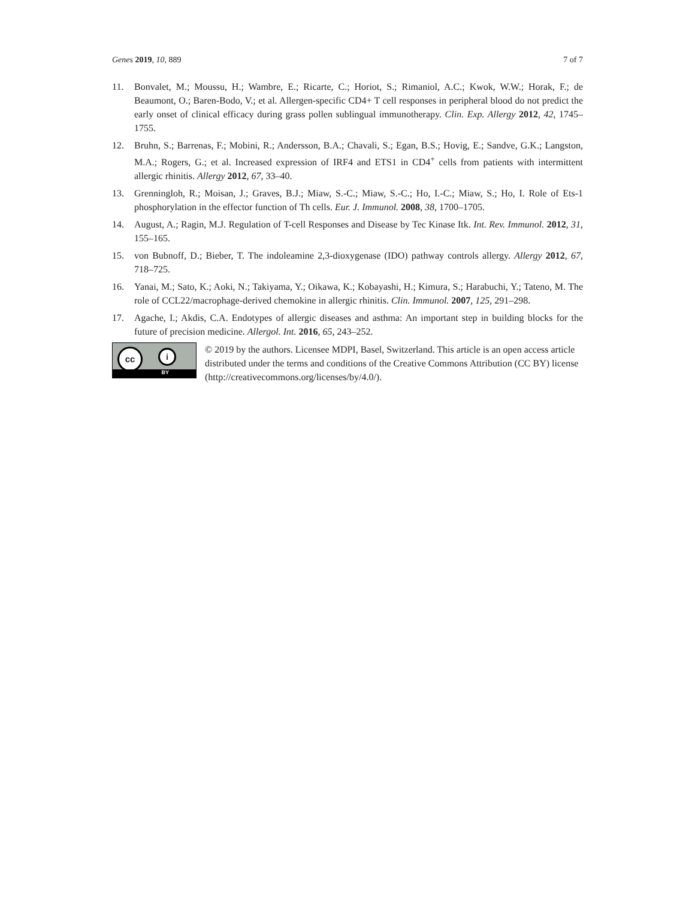Genes 2019, 10, 889 7 of 7
11. Bonvalet, M.; Moussu, H.; Wambre, E.; Ricarte, C.; Horiot, S.; Rimaniol, A.C.; Kwok, W.W.; Horak, F.; de Beaumont, O.; Baren-Bodo, V.; et al. Allergen-specific CD4+ T cell responses in peripheral blood do not predict the early onset of clinical efficacy during grass pollen sublingual immunotherapy. Clin. Exp. Allergy 2012, 42, 1745–1755.
12. Bruhn, S.; Barrenas, F.; Mobini, R.; Andersson, B.A.; Chavali, S.; Egan, B.S.; Hovig, E.; Sandve, G.K.; Langston, M.A.; Rogers, G.; et al. Increased expression of IRF4 and ETS1 in CD4<sup>+</sup> cells from patients with intermittent allergic rhinitis. Allergy 2012, 67, 33–40.
13. Grenningloh, R.; Moisan, J.; Graves, B.J.; Miaw, S.-C.; Miaw, S.-C.; Ho, I.-C.; Miaw, S.; Ho, I. Role of Ets-1 phosphorylation in the effector function of Th cells. Eur. J. Immunol. 2008, 38, 1700–1705.
14. August, A.; Ragin, M.J. Regulation of T-cell Responses and Disease by Tec Kinase Itk. Int. Rev. Immunol. 2012, 31, 155–165.
15. von Bubnoff, D.; Bieber, T. The indoleamine 2,3-dioxygenase (IDO) pathway controls allergy. Allergy 2012, 67, 718–725.
16. Yanai, M.; Sato, K.; Aoki, N.; Takiyama, Y.; Oikawa, K.; Kobayashi, H.; Kimura, S.; Harabuchi, Y.; Tateno, M. The role of CCL22/macrophage-derived chemokine in allergic rhinitis. Clin. Immunol. 2007, 125, 291–298.
17. Agache, I.; Akdis, C.A. Endotypes of allergic diseases and asthma: An important step in building blocks for the future of precision medicine. Allergol. Int. 2016, 65, 243–252.
cc i
BY
© 2019 by the authors. Licensee MDPI, Basel, Switzerland. This article is an open access article distributed under the terms and conditions of the Creative Commons Attribution (CC BY) license (http://creativecommons.org/licenses/by/4.0/).